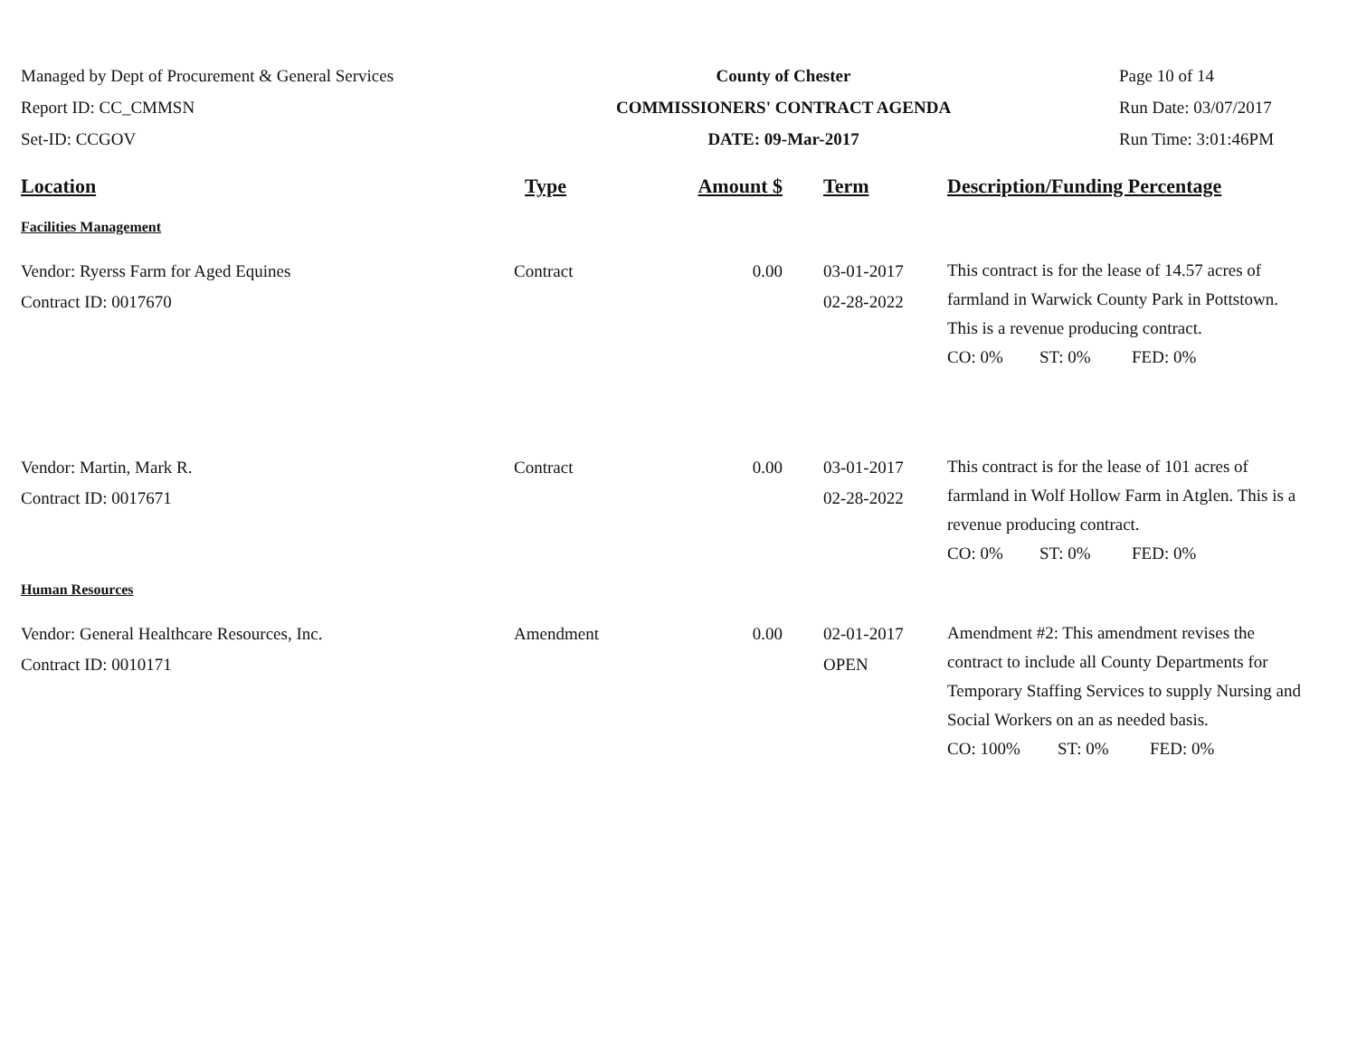Managed by Dept of Procurement & General Services
Report ID: CC_CMMSN
Set-ID: CCGOV
County of Chester
COMMISSIONERS' CONTRACT AGENDA
DATE: 09-Mar-2017
Page 10 of 14
Run Date: 03/07/2017
Run Time: 3:01:46PM
| Location | Type | Amount $ | Term | Description/Funding Percentage |
| --- | --- | --- | --- | --- |
| Facilities Management | | | | |
| Vendor: Ryerss Farm for Aged Equines Contract ID: 0017670 | Contract | 0.00 | 03-01-2017 02-28-2022 | This contract is for the lease of 14.57 acres of farmland in Warwick County Park in Pottstown. This is a revenue producing contract. CO: 0% ST: 0% FED: 0% |
| Vendor: Martin, Mark R. Contract ID: 0017671 | Contract | 0.00 | 03-01-2017 02-28-2022 | This contract is for the lease of 101 acres of farmland in Wolf Hollow Farm in Atglen. This is a revenue producing contract. CO: 0% ST: 0% FED: 0% |
| Human Resources | | | | |
| Vendor: General Healthcare Resources, Inc. Contract ID: 0010171 | Amendment | 0.00 | 02-01-2017 OPEN | Amendment #2: This amendment revises the contract to include all County Departments for Temporary Staffing Services to supply Nursing and Social Workers on an as needed basis. CO: 100% ST: 0% FED: 0% |